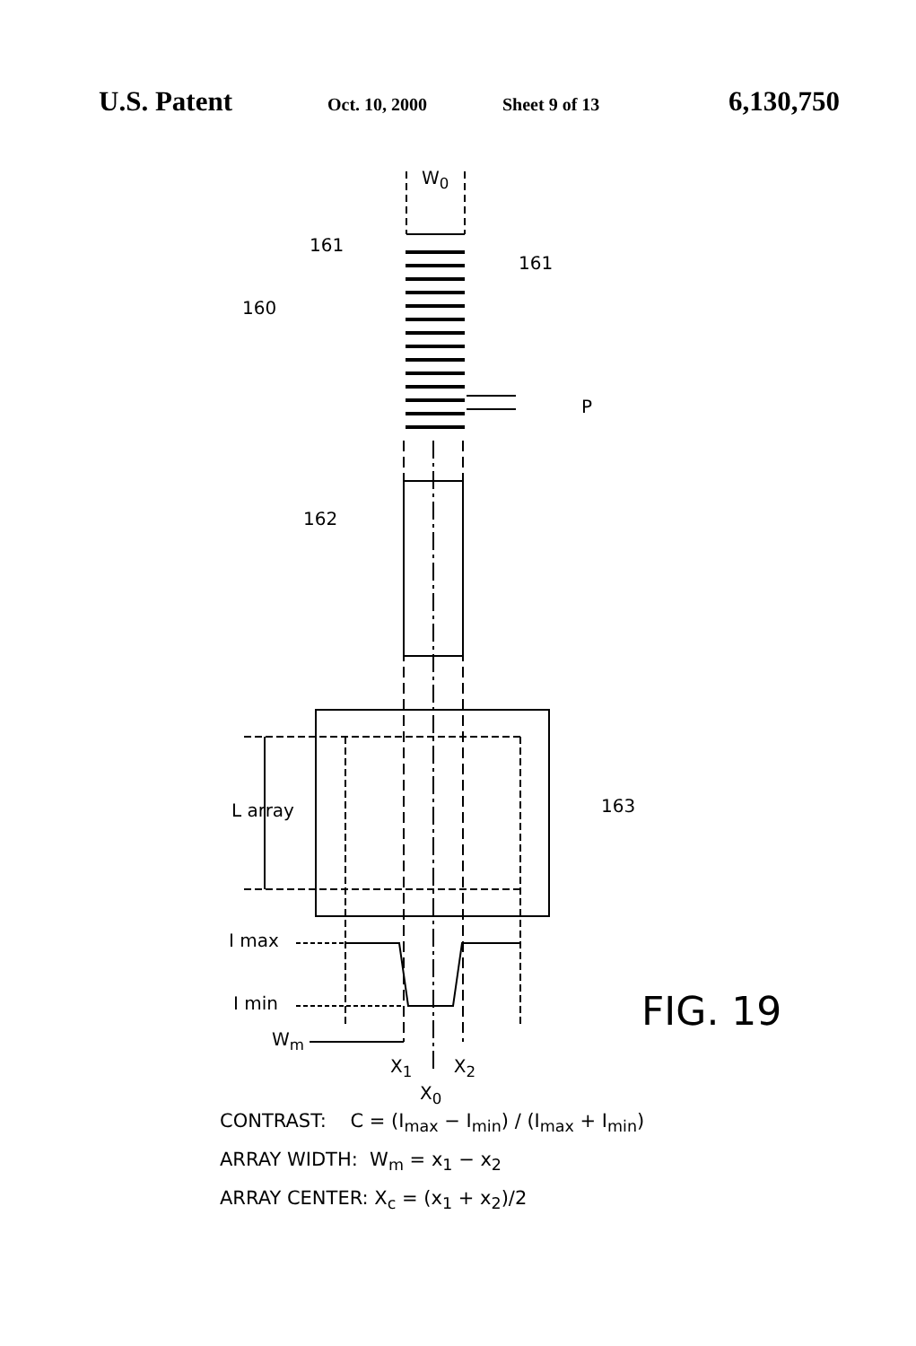U.S. Patent Oct. 10, 2000 Sheet 9 of 13 6,130,750
W<sub>0</sub>
161
161
160
P
162
L array 163
I max
I min
W<sub>m</sub>
X<sub>1</sub> X<sub>2</sub>
X<sub>0</sub>
FIG. 19
CONTRAST: C = (I<sub>max</sub> − I<sub>min</sub>) / (I<sub>max</sub> + I<sub>min</sub>)
ARRAY WIDTH: W<sub>m</sub> = x<sub>1</sub> − x<sub>2</sub>
ARRAY CENTER: X<sub>c</sub> = (x<sub>1</sub> + x<sub>2</sub>)/2